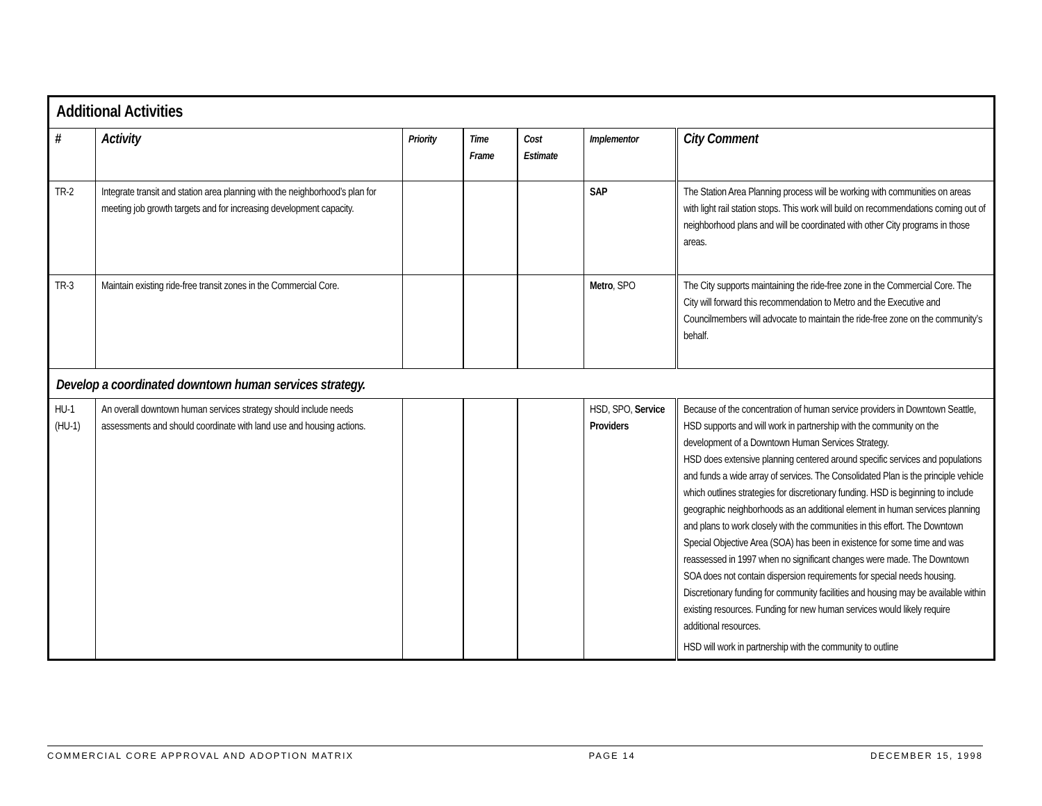| Additional Activities | | | | | | |
| # | Activity | Priority | Time Frame | Cost Estimate | Implementor | City Comment |
| TR-2 | Integrate transit and station area planning with the neighborhood’s plan for meeting job growth targets and for increasing development capacity. | | | | SAP | The Station Area Planning process will be working with communities on areas with light rail station stops. This work will build on recommendations coming out of neighborhood plans and will be coordinated with other City programs in those areas. |
| TR-3 | Maintain existing ride-free transit zones in the Commercial Core. | | | | Metro , SPO | The City supports maintaining the ride-free zone in the Commercial Core. The City will forward this recommendation to Metro and the Executive and Councilmembers will advocate to maintain the ride-free zone on the community’s behalf. |
| Develop a coordinated downtown human services strategy. | | | | | | |
| HU-1 (HU-1) | An overall downtown human services strategy should include needs assessments and should coordinate with land use and housing actions. | | | | HSD, SPO, Service Providers | Because of the concentration of human service providers in Downtown Seattle, HSD supports and will work in partnership with the community on the development of a Downtown Human Services Strategy. HSD does extensive planning centered around specific services and populations and funds a wide array of services. The Consolidated Plan is the principle vehicle which outlines strategies for discretionary funding. HSD is beginning to include geographic neighborhoods as an additional element in human services planning and plans to work closely with the communities in this effort. The Downtown Special Objective Area (SOA) has been in existence for some time and was reassessed in 1997 when no significant changes were made. The Downtown SOA does not contain dispersion requirements for special needs housing. Discretionary funding for community facilities and housing may be available within existing resources. Funding for new human services would likely require additional resources. HSD will work in partnership with the community to outline |
COMMERCIAL CORE APPROVAL AND ADOPTION MATRIX PAGE 14 DECEMBER 15, 1998